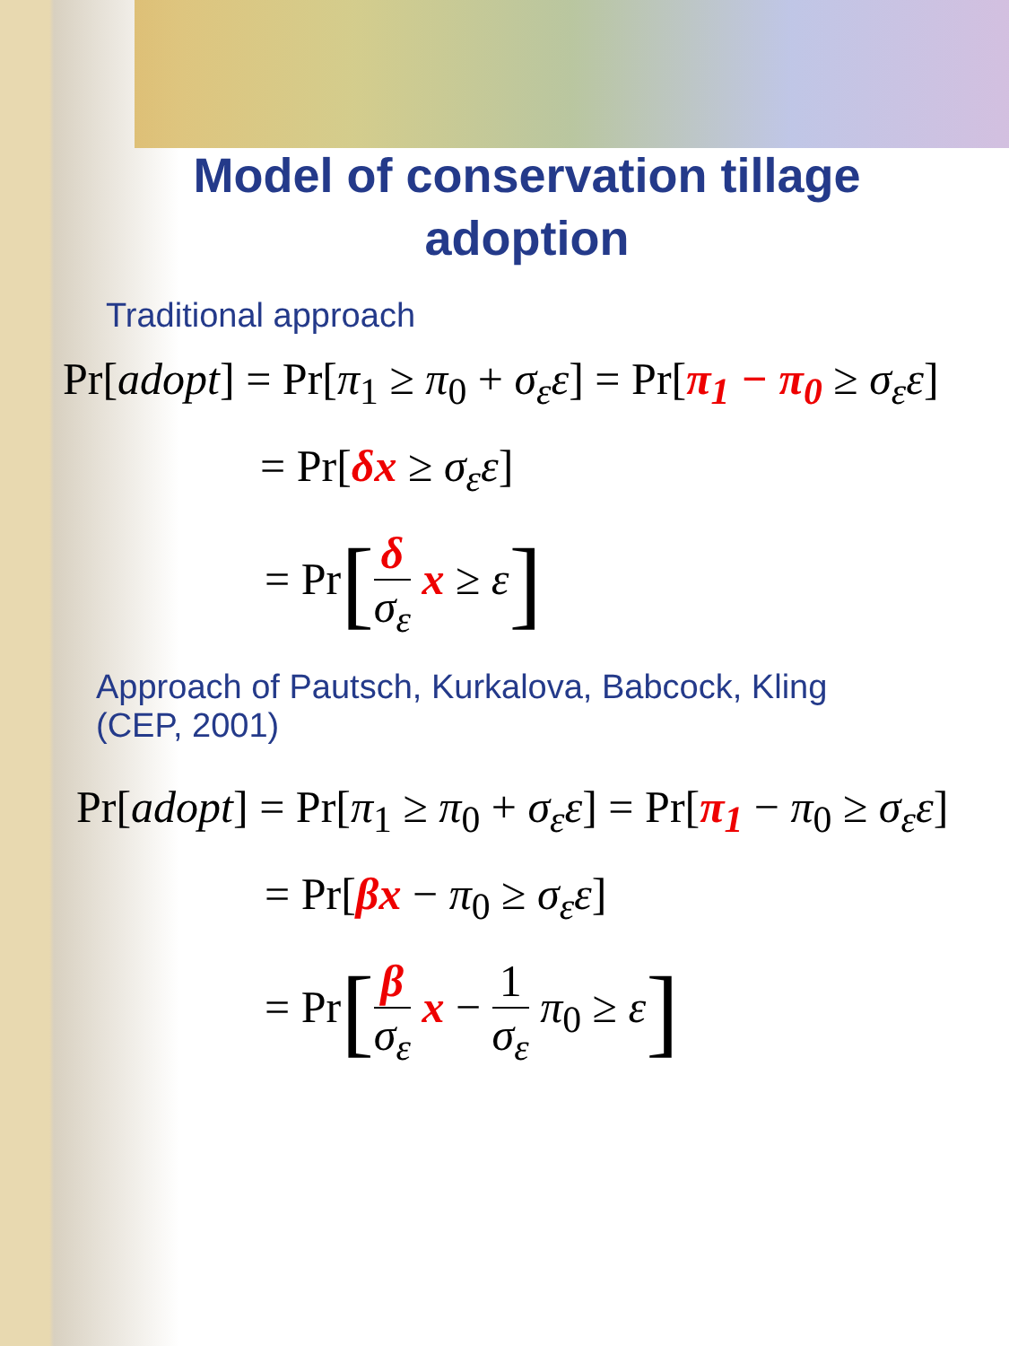Model of conservation tillage
adoption
Traditional approach
Pr[adopt] = Pr[π<sub>1</sub> ≥ π<sub>0</sub> + σ<sub>ε</sub>ε] = Pr[π<sub>1</sub> − π<sub>0</sub> ≥ σ<sub>ε</sub>ε]
= Pr[δx ≥ σ<sub>ε</sub>ε]
= Pr[δ σ<sub>ε</sub> x ≥ ε]
Approach of Pautsch, Kurkalova, Babcock, Kling
(CEP, 2001)
Pr[adopt] = Pr[π<sub>1</sub> ≥ π<sub>0</sub> + σ<sub>ε</sub>ε] = Pr[π<sub>1</sub> − π<sub>0</sub> ≥ σ<sub>ε</sub>ε]
= Pr[βx − π<sub>0</sub> ≥ σ<sub>ε</sub>ε]
= Pr[β σ<sub>ε</sub> x − 1 σ<sub>ε</sub> π<sub>0</sub> ≥ ε]